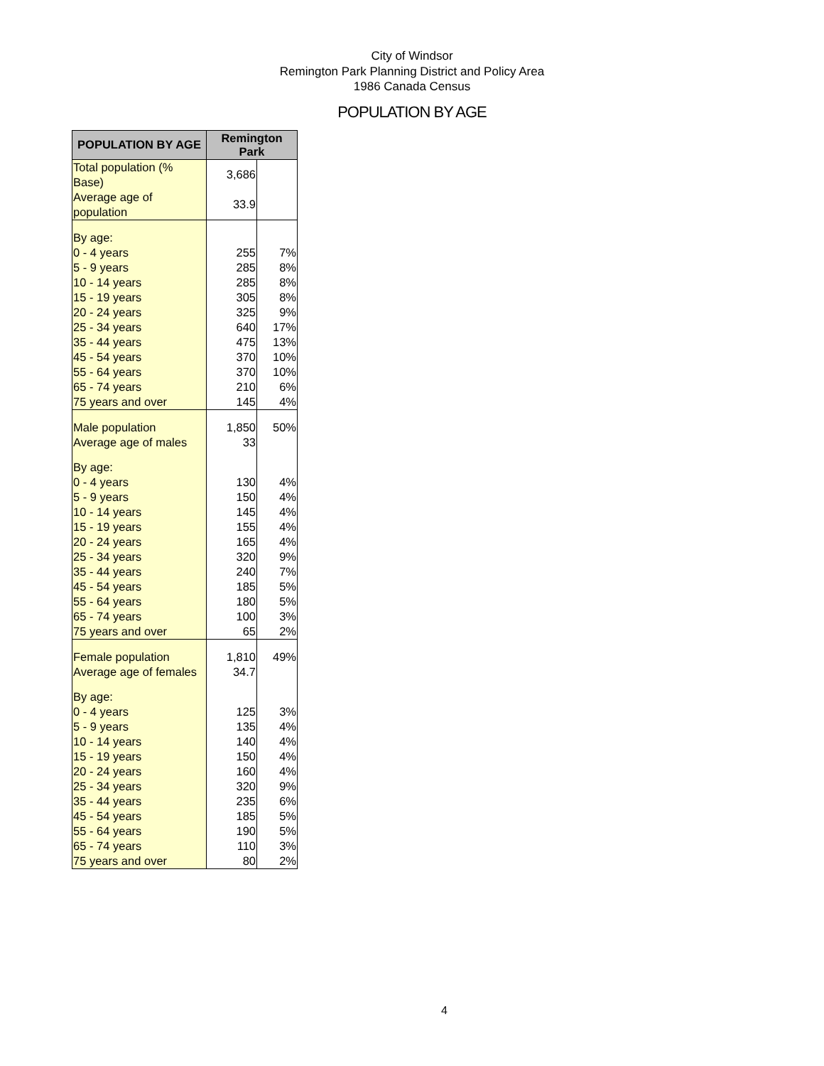City of Windsor
Remington Park Planning District and Policy Area
1986 Canada Census
POPULATION BY AGE
| POPULATION BY AGE | Remington Park | |
| --- | --- | --- |
| Total population (% Base) | 3,686 | |
| Average age of population | 33.9 | |
| By age: | | |
| 0 - 4 years | 255 | 7% |
| 5 - 9 years | 285 | 8% |
| 10 - 14 years | 285 | 8% |
| 15 - 19 years | 305 | 8% |
| 20 - 24 years | 325 | 9% |
| 25 - 34 years | 640 | 17% |
| 35 - 44 years | 475 | 13% |
| 45 - 54 years | 370 | 10% |
| 55 - 64 years | 370 | 10% |
| 65 - 74 years | 210 | 6% |
| 75 years and over | 145 | 4% |
| Male population | 1,850 | 50% |
| Average age of males | 33 | |
| By age: | | |
| 0 - 4 years | 130 | 4% |
| 5 - 9 years | 150 | 4% |
| 10 - 14 years | 145 | 4% |
| 15 - 19 years | 155 | 4% |
| 20 - 24 years | 165 | 4% |
| 25 - 34 years | 320 | 9% |
| 35 - 44 years | 240 | 7% |
| 45 - 54 years | 185 | 5% |
| 55 - 64 years | 180 | 5% |
| 65 - 74 years | 100 | 3% |
| 75 years and over | 65 | 2% |
| Female population | 1,810 | 49% |
| Average age of females | 34.7 | |
| By age: | | |
| 0 - 4 years | 125 | 3% |
| 5 - 9 years | 135 | 4% |
| 10 - 14 years | 140 | 4% |
| 15 - 19 years | 150 | 4% |
| 20 - 24 years | 160 | 4% |
| 25 - 34 years | 320 | 9% |
| 35 - 44 years | 235 | 6% |
| 45 - 54 years | 185 | 5% |
| 55 - 64 years | 190 | 5% |
| 65 - 74 years | 110 | 3% |
| 75 years and over | 80 | 2% |
4